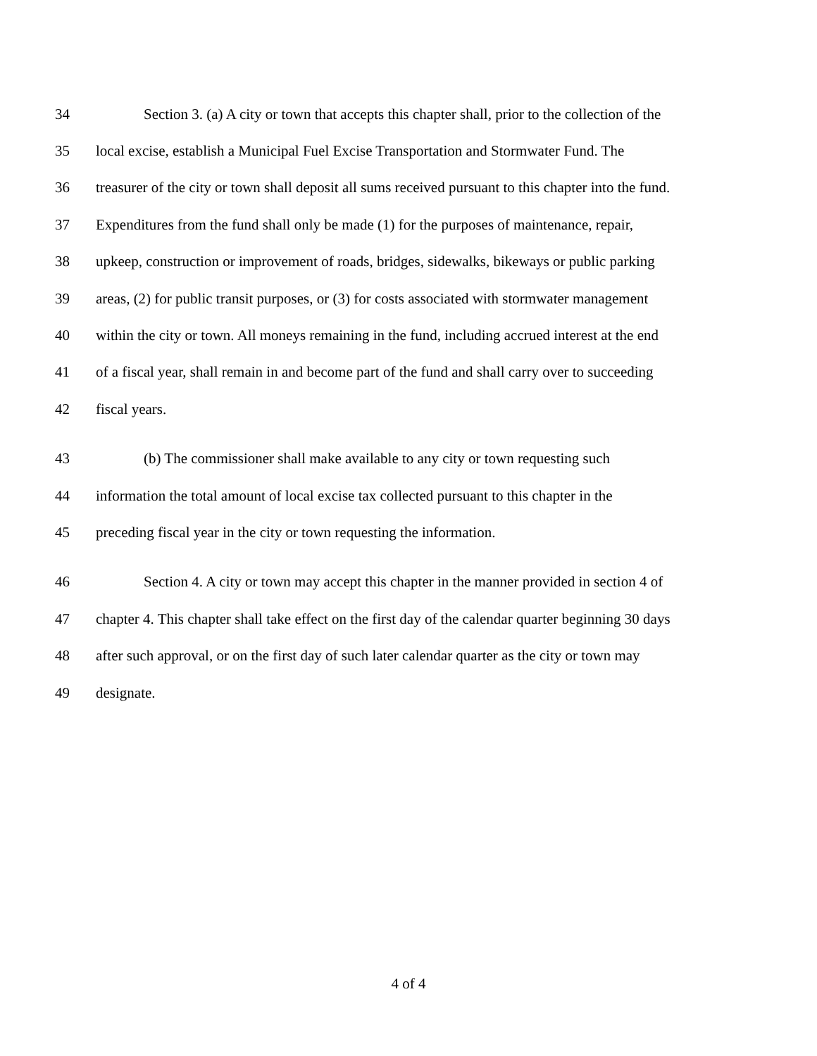34 Section 3. (a) A city or town that accepts this chapter shall, prior to the collection of the
35 local excise, establish a Municipal Fuel Excise Transportation and Stormwater Fund. The
36 treasurer of the city or town shall deposit all sums received pursuant to this chapter into the fund.
37 Expenditures from the fund shall only be made (1) for the purposes of maintenance, repair,
38 upkeep, construction or improvement of roads, bridges, sidewalks, bikeways or public parking
39 areas, (2) for public transit purposes, or (3) for costs associated with stormwater management
40 within the city or town. All moneys remaining in the fund, including accrued interest at the end
41 of a fiscal year, shall remain in and become part of the fund and shall carry over to succeeding
42 fiscal years.
43 (b) The commissioner shall make available to any city or town requesting such
44 information the total amount of local excise tax collected pursuant to this chapter in the
45 preceding fiscal year in the city or town requesting the information.
46 Section 4. A city or town may accept this chapter in the manner provided in section 4 of
47 chapter 4. This chapter shall take effect on the first day of the calendar quarter beginning 30 days
48 after such approval, or on the first day of such later calendar quarter as the city or town may
49 designate.
4 of 4